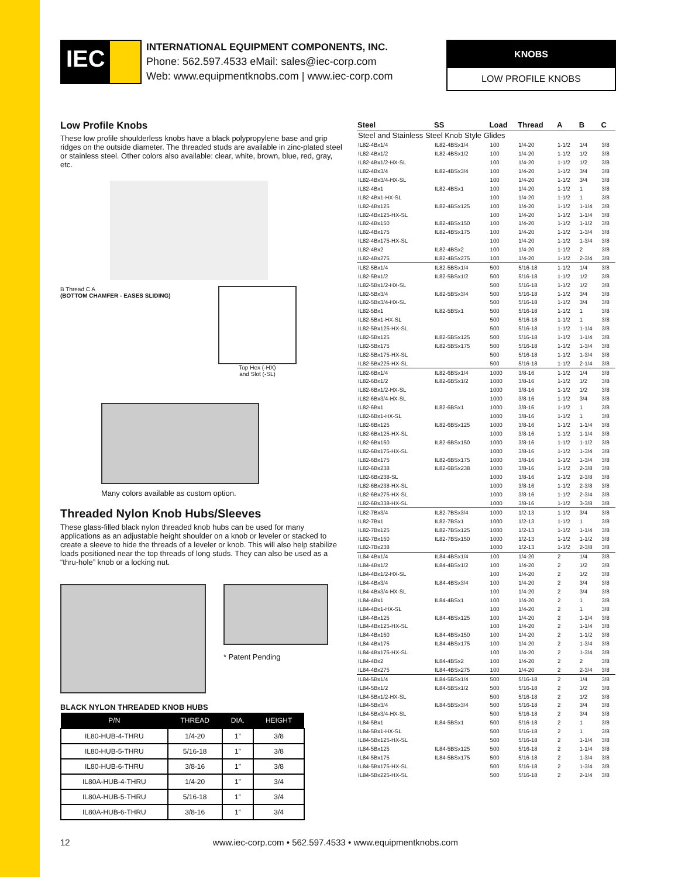IEC
INTERNATIONAL EQUIPMENT COMPONENTS, INC.
Phone: 562.597.4533 eMail: sales@iec-corp.com
Web: www.equipmentknobs.com | www.iec-corp.com
KNOBS
LOW PROFILE KNOBS
Low Profile Knobs
These low profile shoulderless knobs have a black polypropylene base and grip ridges on the outside diameter. The threaded studs are available in zinc-plated steel or stainless steel. Other colors also available: clear, white, brown, blue, red, gray, etc.
B Thread C A
(BOTTOM CHAMFER - EASES SLIDING)
Top Hex (-HX)
and Slot (-SL)
Many colors available as custom option.
Threaded Nylon Knob Hubs/Sleeves
These glass-filled black nylon threaded knob hubs can be used for many applications as an adjustable height shoulder on a knob or leveler or stacked to create a sleeve to hide the threads of a leveler or knob. This will also help stabilize loads positioned near the top threads of long studs. They can also be used as a “thru-hole” knob or a locking nut.
* Patent Pending
BLACK NYLON THREADED KNOB HUBS
| P/N | THREAD | DIA. | HEIGHT |
| --- | --- | --- | --- |
| IL80-HUB-4-THRU | 1/4-20 | 1” | 3/8 |
| IL80-HUB-5-THRU | 5/16-18 | 1” | 3/8 |
| IL80-HUB-6-THRU | 3/8-16 | 1” | 3/8 |
| IL80A-HUB-4-THRU | 1/4-20 | 1” | 3/4 |
| IL80A-HUB-5-THRU | 5/16-18 | 1” | 3/4 |
| IL80A-HUB-6-THRU | 3/8-16 | 1” | 3/4 |
| Steel | SS | Load | Thread | A | B | C |
| --- | --- | --- | --- | --- | --- | --- |
| Steel and Stainless Steel Knob Style Glides | | | | | | |
| IL82-4Bx1/4 | IL82-4BSx1/4 | 100 | 1/4-20 | 1-1/2 | 1/4 | 3/8 |
| IL82-4Bx1/2 | IL82-4BSx1/2 | 100 | 1/4-20 | 1-1/2 | 1/2 | 3/8 |
| IL82-4Bx1/2-HX-SL | | 100 | 1/4-20 | 1-1/2 | 1/2 | 3/8 |
| IL82-4Bx3/4 | IL82-4BSx3/4 | 100 | 1/4-20 | 1-1/2 | 3/4 | 3/8 |
| IL82-4Bx3/4-HX-SL | | 100 | 1/4-20 | 1-1/2 | 3/4 | 3/8 |
| IL82-4Bx1 | IL82-4BSx1 | 100 | 1/4-20 | 1-1/2 | 1 | 3/8 |
| IL82-4Bx1-HX-SL | | 100 | 1/4-20 | 1-1/2 | 1 | 3/8 |
| IL82-4Bx125 | IL82-4BSx125 | 100 | 1/4-20 | 1-1/2 | 1-1/4 | 3/8 |
| IL82-4Bx125-HX-SL | | 100 | 1/4-20 | 1-1/2 | 1-1/4 | 3/8 |
| IL82-4Bx150 | IL82-4BSx150 | 100 | 1/4-20 | 1-1/2 | 1-1/2 | 3/8 |
| IL82-4Bx175 | IL82-4BSx175 | 100 | 1/4-20 | 1-1/2 | 1-3/4 | 3/8 |
| IL82-4Bx175-HX-SL | | 100 | 1/4-20 | 1-1/2 | 1-3/4 | 3/8 |
| IL82-4Bx2 | IL82-4BSx2 | 100 | 1/4-20 | 1-1/2 | 2 | 3/8 |
| IL82-4Bx275 | IL82-4BSx275 | 100 | 1/4-20 | 1-1/2 | 2-3/4 | 3/8 |
| IL82-5Bx1/4 | IL82-5BSx1/4 | 500 | 5/16-18 | 1-1/2 | 1/4 | 3/8 |
| IL82-5Bx1/2 | IL82-5BSx1/2 | 500 | 5/16-18 | 1-1/2 | 1/2 | 3/8 |
| IL82-5Bx1/2-HX-SL | | 500 | 5/16-18 | 1-1/2 | 1/2 | 3/8 |
| IL82-5Bx3/4 | IL82-5BSx3/4 | 500 | 5/16-18 | 1-1/2 | 3/4 | 3/8 |
| IL82-5Bx3/4-HX-SL | | 500 | 5/16-18 | 1-1/2 | 3/4 | 3/8 |
| IL82-5Bx1 | IL82-5BSx1 | 500 | 5/16-18 | 1-1/2 | 1 | 3/8 |
| IL82-5Bx1-HX-SL | | 500 | 5/16-18 | 1-1/2 | 1 | 3/8 |
| IL82-5Bx125-HX-SL | | 500 | 5/16-18 | 1-1/2 | 1-1/4 | 3/8 |
| IL82-5Bx125 | IL82-5BSx125 | 500 | 5/16-18 | 1-1/2 | 1-1/4 | 3/8 |
| IL82-5Bx175 | IL82-5BSx175 | 500 | 5/16-18 | 1-1/2 | 1-3/4 | 3/8 |
| IL82-5Bx175-HX-SL | | 500 | 5/16-18 | 1-1/2 | 1-3/4 | 3/8 |
| IL82-5Bx225-HX-SL | | 500 | 5/16-18 | 1-1/2 | 2-1/4 | 3/8 |
| IL82-6Bx1/4 | IL82-6BSx1/4 | 1000 | 3/8-16 | 1-1/2 | 1/4 | 3/8 |
| IL82-6Bx1/2 | IL82-6BSx1/2 | 1000 | 3/8-16 | 1-1/2 | 1/2 | 3/8 |
| IL82-6Bx1/2-HX-SL | | 1000 | 3/8-16 | 1-1/2 | 1/2 | 3/8 |
| IL82-6Bx3/4-HX-SL | | 1000 | 3/8-16 | 1-1/2 | 3/4 | 3/8 |
| IL82-6Bx1 | IL82-6BSx1 | 1000 | 3/8-16 | 1-1/2 | 1 | 3/8 |
| IL82-6Bx1-HX-SL | | 1000 | 3/8-16 | 1-1/2 | 1 | 3/8 |
| IL82-6Bx125 | IL82-6BSx125 | 1000 | 3/8-16 | 1-1/2 | 1-1/4 | 3/8 |
| IL82-6Bx125-HX-SL | | 1000 | 3/8-16 | 1-1/2 | 1-1/4 | 3/8 |
| IL82-6Bx150 | IL82-6BSx150 | 1000 | 3/8-16 | 1-1/2 | 1-1/2 | 3/8 |
| IL82-6Bx175-HX-SL | | 1000 | 3/8-16 | 1-1/2 | 1-3/4 | 3/8 |
| IL82-6Bx175 | IL82-6BSx175 | 1000 | 3/8-16 | 1-1/2 | 1-3/4 | 3/8 |
| IL82-6Bx238 | IL82-6BSx238 | 1000 | 3/8-16 | 1-1/2 | 2-3/8 | 3/8 |
| IL82-6Bx238-SL | | 1000 | 3/8-16 | 1-1/2 | 2-3/8 | 3/8 |
| IL82-6Bx238-HX-SL | | 1000 | 3/8-16 | 1-1/2 | 2-3/8 | 3/8 |
| IL82-6Bx275-HX-SL | | 1000 | 3/8-16 | 1-1/2 | 2-3/4 | 3/8 |
| IL82-6Bx338-HX-SL | | 1000 | 3/8-16 | 1-1/2 | 3-3/8 | 3/8 |
| IL82-7Bx3/4 | IL82-7BSx3/4 | 1000 | 1/2-13 | 1-1/2 | 3/4 | 3/8 |
| IL82-7Bx1 | IL82-7BSx1 | 1000 | 1/2-13 | 1-1/2 | 1 | 3/8 |
| IL82-7Bx125 | IL82-7BSx125 | 1000 | 1/2-13 | 1-1/2 | 1-1/4 | 3/8 |
| IL82-7Bx150 | IL82-7BSx150 | 1000 | 1/2-13 | 1-1/2 | 1-1/2 | 3/8 |
| IL82-7Bx238 | | 1000 | 1/2-13 | 1-1/2 | 2-3/8 | 3/8 |
| IL84-4Bx1/4 | IL84-4BSx1/4 | 100 | 1/4-20 | 2 | 1/4 | 3/8 |
| IL84-4Bx1/2 | IL84-4BSx1/2 | 100 | 1/4-20 | 2 | 1/2 | 3/8 |
| IL84-4Bx1/2-HX-SL | | 100 | 1/4-20 | 2 | 1/2 | 3/8 |
| IL84-4Bx3/4 | IL84-4BSx3/4 | 100 | 1/4-20 | 2 | 3/4 | 3/8 |
| IL84-4Bx3/4-HX-SL | | 100 | 1/4-20 | 2 | 3/4 | 3/8 |
| IL84-4Bx1 | IL84-4BSx1 | 100 | 1/4-20 | 2 | 1 | 3/8 |
| IL84-4Bx1-HX-SL | | 100 | 1/4-20 | 2 | 1 | 3/8 |
| IL84-4Bx125 | IL84-4BSx125 | 100 | 1/4-20 | 2 | 1-1/4 | 3/8 |
| IL84-4Bx125-HX-SL | | 100 | 1/4-20 | 2 | 1-1/4 | 3/8 |
| IL84-4Bx150 | IL84-4BSx150 | 100 | 1/4-20 | 2 | 1-1/2 | 3/8 |
| IL84-4Bx175 | IL84-4BSx175 | 100 | 1/4-20 | 2 | 1-3/4 | 3/8 |
| IL84-4Bx175-HX-SL | | 100 | 1/4-20 | 2 | 1-3/4 | 3/8 |
| IL84-4Bx2 | IL84-4BSx2 | 100 | 1/4-20 | 2 | 2 | 3/8 |
| IL84-4Bx275 | IL84-4BSx275 | 100 | 1/4-20 | 2 | 2-3/4 | 3/8 |
| IL84-5Bx1/4 | IL84-5BSx1/4 | 500 | 5/16-18 | 2 | 1/4 | 3/8 |
| IL84-5Bx1/2 | IL84-5BSx1/2 | 500 | 5/16-18 | 2 | 1/2 | 3/8 |
| IL84-5Bx1/2-HX-SL | | 500 | 5/16-18 | 2 | 1/2 | 3/8 |
| IL84-5Bx3/4 | IL84-5BSx3/4 | 500 | 5/16-18 | 2 | 3/4 | 3/8 |
| IL84-5Bx3/4-HX-SL | | 500 | 5/16-18 | 2 | 3/4 | 3/8 |
| IL84-5Bx1 | IL84-5BSx1 | 500 | 5/16-18 | 2 | 1 | 3/8 |
| IL84-5Bx1-HX-SL | | 500 | 5/16-18 | 2 | 1 | 3/8 |
| IL84-5Bx125-HX-SL | | 500 | 5/16-18 | 2 | 1-1/4 | 3/8 |
| IL84-5Bx125 | IL84-5BSx125 | 500 | 5/16-18 | 2 | 1-1/4 | 3/8 |
| IL84-5Bx175 | IL84-5BSx175 | 500 | 5/16-18 | 2 | 1-3/4 | 3/8 |
| IL84-5Bx175-HX-SL | | 500 | 5/16-18 | 2 | 1-3/4 | 3/8 |
| IL84-5Bx225-HX-SL | | 500 | 5/16-18 | 2 | 2-1/4 | 3/8 |
12 www.iec-corp.com • 562.597.4533 • www.equipmentknobs.com